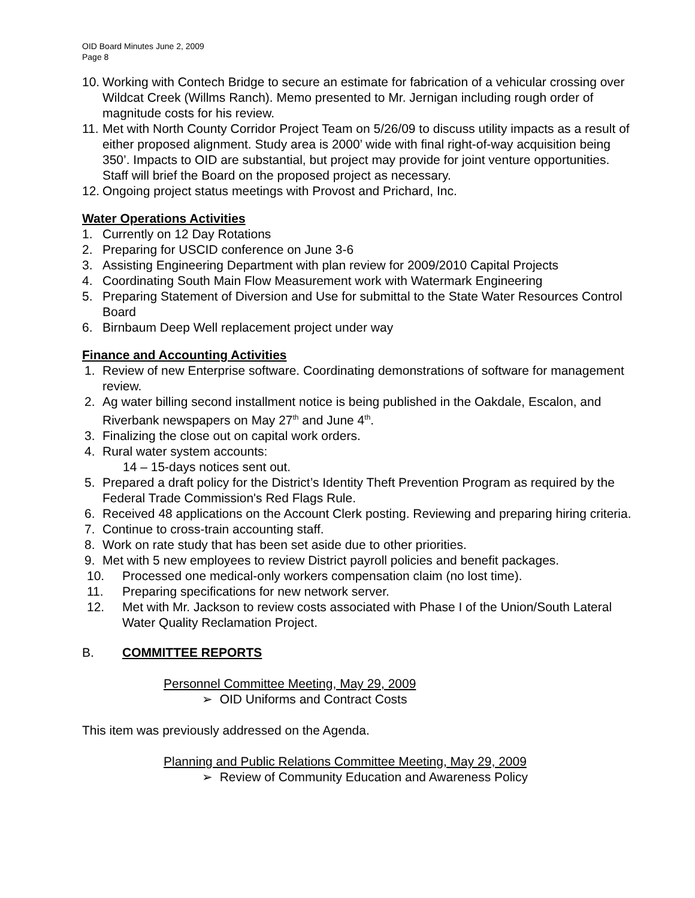OID Board Minutes June 2, 2009
Page 8
10. Working with Contech Bridge to secure an estimate for fabrication of a vehicular crossing over Wildcat Creek (Willms Ranch). Memo presented to Mr. Jernigan including rough order of magnitude costs for his review.
11. Met with North County Corridor Project Team on 5/26/09 to discuss utility impacts as a result of either proposed alignment. Study area is 2000’ wide with final right-of-way acquisition being 350’. Impacts to OID are substantial, but project may provide for joint venture opportunities. Staff will brief the Board on the proposed project as necessary.
12. Ongoing project status meetings with Provost and Prichard, Inc.
Water Operations Activities
1. Currently on 12 Day Rotations
2. Preparing for USCID conference on June 3-6
3. Assisting Engineering Department with plan review for 2009/2010 Capital Projects
4. Coordinating South Main Flow Measurement work with Watermark Engineering
5. Preparing Statement of Diversion and Use for submittal to the State Water Resources Control Board
6. Birnbaum Deep Well replacement project under way
Finance and Accounting Activities
1. Review of new Enterprise software. Coordinating demonstrations of software for management review.
2. Ag water billing second installment notice is being published in the Oakdale, Escalon, and Riverbank newspapers on May 27<sup>th</sup> and June 4<sup>th</sup>.
3. Finalizing the close out on capital work orders.
4. Rural water system accounts:
14 – 15-days notices sent out.
5. Prepared a draft policy for the District’s Identity Theft Prevention Program as required by the Federal Trade Commission's Red Flags Rule.
6. Received 48 applications on the Account Clerk posting. Reviewing and preparing hiring criteria.
7. Continue to cross-train accounting staff.
8. Work on rate study that has been set aside due to other priorities.
9. Met with 5 new employees to review District payroll policies and benefit packages.
10. Processed one medical-only workers compensation claim (no lost time).
11. Preparing specifications for new network server.
12. Met with Mr. Jackson to review costs associated with Phase I of the Union/South Lateral Water Quality Reclamation Project.
B. COMMITTEE REPORTS
Personnel Committee Meeting, May 29, 2009
➢ OID Uniforms and Contract Costs
This item was previously addressed on the Agenda.
Planning and Public Relations Committee Meeting, May 29, 2009
➢ Review of Community Education and Awareness Policy